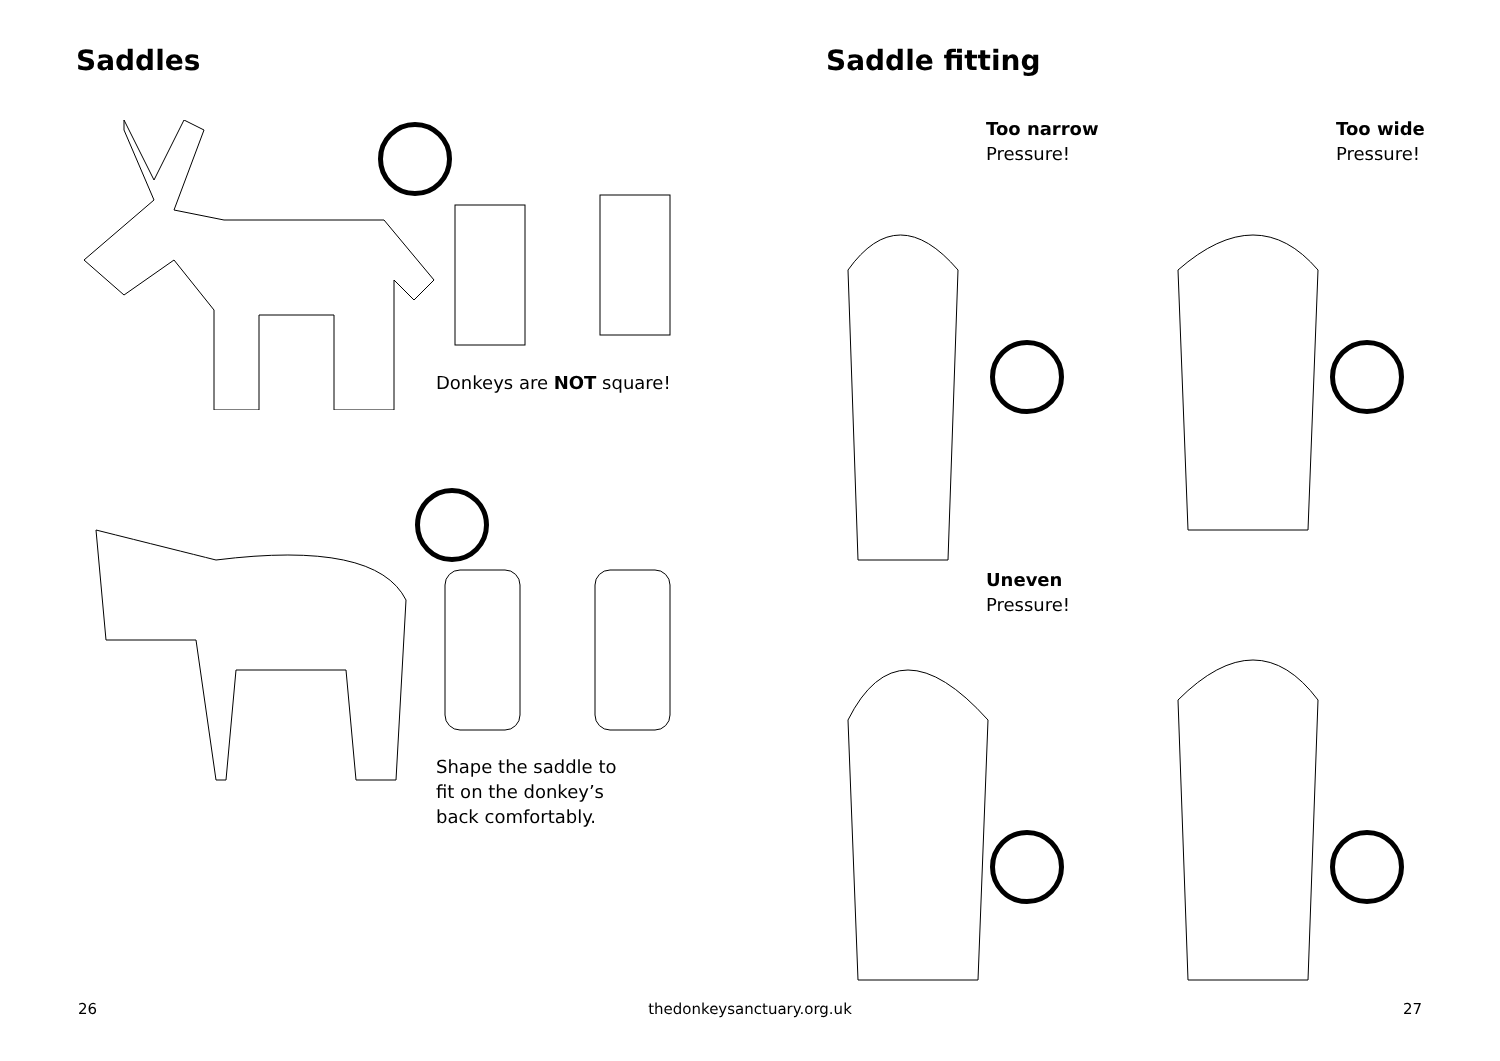Saddles
Donkeys are NOT square!
Shape the saddle to
fit on the donkey’s
back comfortably.
Saddle fitting
Too narrow
Pressure!
Too wide
Pressure!
Uneven
Pressure!
26 thedonkeysanctuary.org.uk 27